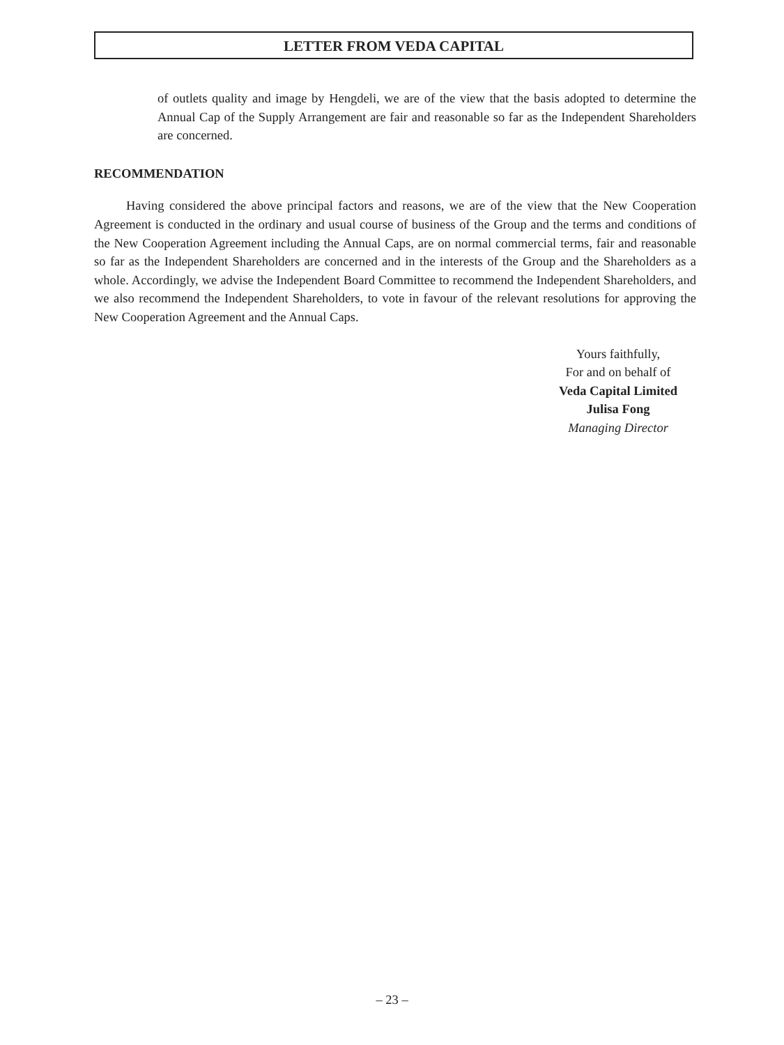LETTER FROM VEDA CAPITAL
of outlets quality and image by Hengdeli, we are of the view that the basis adopted to determine the Annual Cap of the Supply Arrangement are fair and reasonable so far as the Independent Shareholders are concerned.
RECOMMENDATION
Having considered the above principal factors and reasons, we are of the view that the New Cooperation Agreement is conducted in the ordinary and usual course of business of the Group and the terms and conditions of the New Cooperation Agreement including the Annual Caps, are on normal commercial terms, fair and reasonable so far as the Independent Shareholders are concerned and in the interests of the Group and the Shareholders as a whole. Accordingly, we advise the Independent Board Committee to recommend the Independent Shareholders, and we also recommend the Independent Shareholders, to vote in favour of the relevant resolutions for approving the New Cooperation Agreement and the Annual Caps.
Yours faithfully,
For and on behalf of
Veda Capital Limited
Julisa Fong
Managing Director
– 23 –